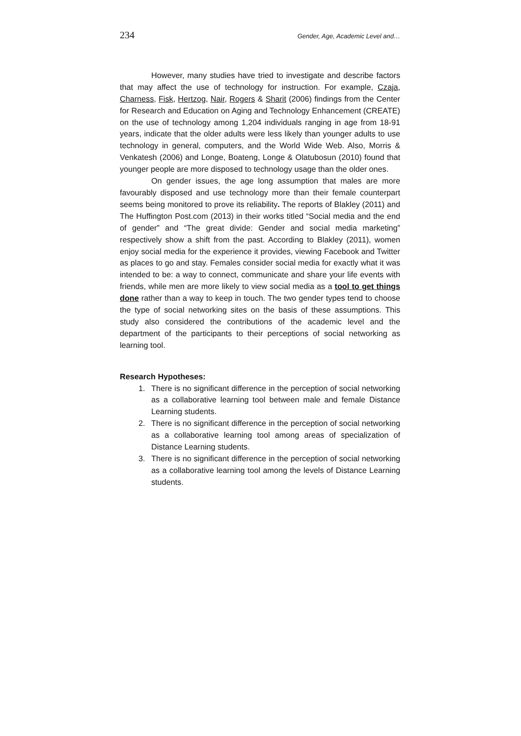234 Gender, Age, Academic Level and…
However, many studies have tried to investigate and describe factors that may affect the use of technology for instruction. For example, Czaja, Charness, Fisk, Hertzog, Nair, Rogers & Sharit (2006) findings from the Center for Research and Education on Aging and Technology Enhancement (CREATE) on the use of technology among 1,204 individuals ranging in age from 18-91 years, indicate that the older adults were less likely than younger adults to use technology in general, computers, and the World Wide Web. Also, Morris & Venkatesh (2006) and Longe, Boateng, Longe & Olatubosun (2010) found that younger people are more disposed to technology usage than the older ones.
On gender issues, the age long assumption that males are more favourably disposed and use technology more than their female counterpart seems being monitored to prove its reliability. The reports of Blakley (2011) and The Huffington Post.com (2013) in their works titled “Social media and the end of gender” and “The great divide: Gender and social media marketing” respectively show a shift from the past. According to Blakley (2011), women enjoy social media for the experience it provides, viewing Facebook and Twitter as places to go and stay. Females consider social media for exactly what it was intended to be: a way to connect, communicate and share your life events with friends, while men are more likely to view social media as a tool to get things done rather than a way to keep in touch. The two gender types tend to choose the type of social networking sites on the basis of these assumptions. This study also considered the contributions of the academic level and the department of the participants to their perceptions of social networking as learning tool.
Research Hypotheses:
1. There is no significant difference in the perception of social networking as a collaborative learning tool between male and female Distance Learning students.
2. There is no significant difference in the perception of social networking as a collaborative learning tool among areas of specialization of Distance Learning students.
3. There is no significant difference in the perception of social networking as a collaborative learning tool among the levels of Distance Learning students.